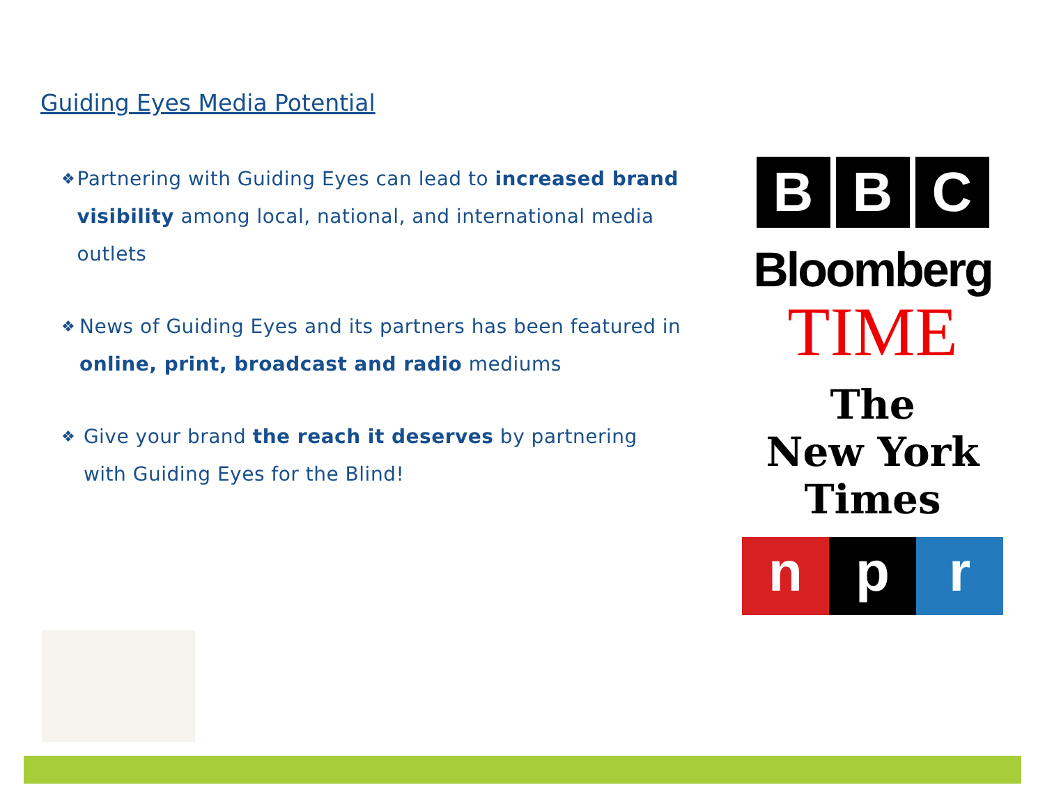Guiding Eyes Media Potential
❖
Partnering with Guiding Eyes can lead to increased brand visibility among local, national, and international media outlets
❖
News of Guiding Eyes and its partners has been featured in online, print, broadcast and radio mediums
❖
Give your brand the reach it deserves by partnering with Guiding Eyes for the Blind!
B B C
Bloomberg
TIME
The
New York
Times
n p r